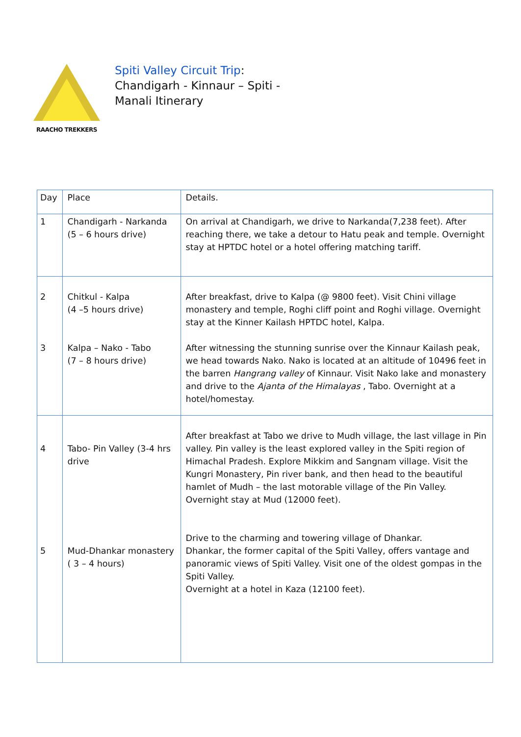RAACHO TREKKERS
Spiti Valley Circuit Trip:
Chandigarh - Kinnaur – Spiti -
Manali Itinerary
| Day | Place | Details. |
| 1 | Chandigarh - Narkanda (5 – 6 hours drive) | On arrival at Chandigarh, we drive to Narkanda(7,238 feet). After reaching there, we take a detour to Hatu peak and temple. Overnight stay at HPTDC hotel or a hotel offering matching tariff. |
| 2 3 | Chitkul - Kalpa (4 –5 hours drive) Kalpa – Nako - Tabo (7 – 8 hours drive) | After breakfast, drive to Kalpa (@ 9800 feet). Visit Chini village monastery and temple, Roghi cliff point and Roghi village. Overnight stay at the Kinner Kailash HPTDC hotel, Kalpa. After witnessing the stunning sunrise over the Kinnaur Kailash peak, we head towards Nako. Nako is located at an altitude of 10496 feet in the barren Hangrang valley of Kinnaur. Visit Nako lake and monastery and drive to the Ajanta of the Himalayas , Tabo. Overnight at a hotel/homestay. |
| 4 5 | Tabo- Pin Valley (3-4 hrs drive Mud-Dhankar monastery ( 3 – 4 hours) | After breakfast at Tabo we drive to Mudh village, the last village in Pin valley. Pin valley is the least explored valley in the Spiti region of Himachal Pradesh. Explore Mikkim and Sangnam village. Visit the Kungri Monastery, Pin river bank, and then head to the beautiful hamlet of Mudh – the last motorable village of the Pin Valley. Overnight stay at Mud (12000 feet). Drive to the charming and towering village of Dhankar. Dhankar, the former capital of the Spiti Valley, offers vantage and panoramic views of Spiti Valley. Visit one of the oldest gompas in the Spiti Valley. Overnight at a hotel in Kaza (12100 feet). |